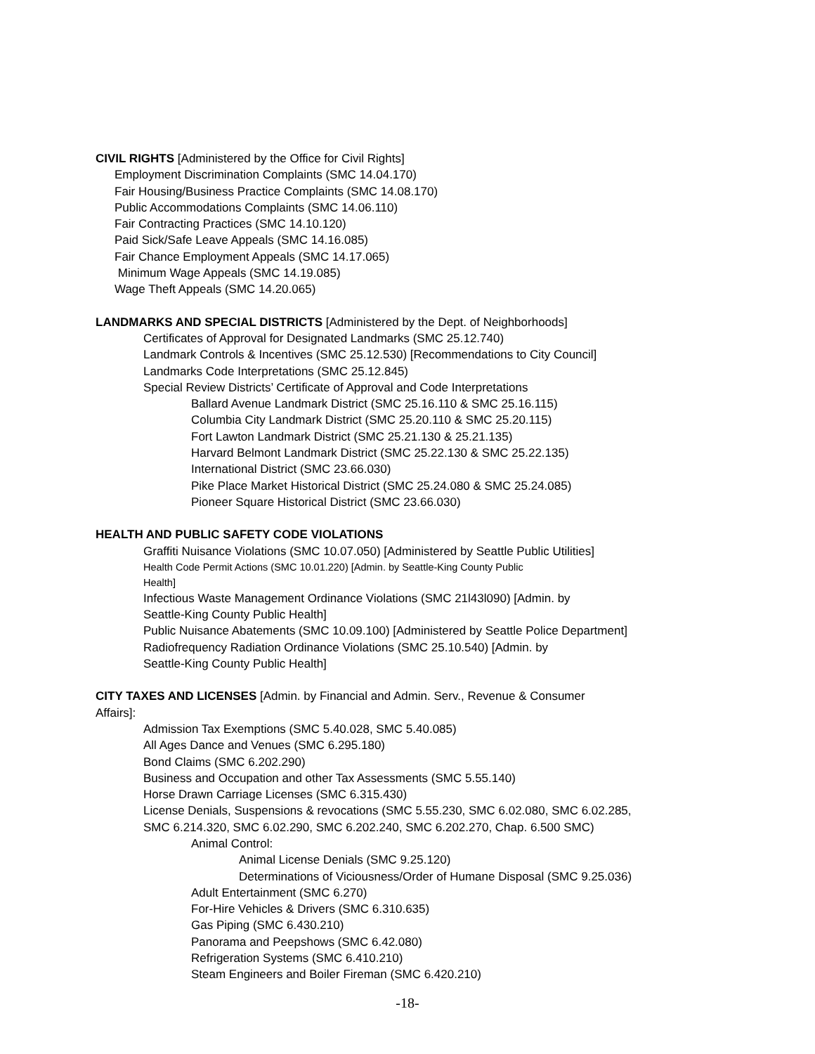CIVIL RIGHTS [Administered by the Office for Civil Rights]
Employment Discrimination Complaints (SMC 14.04.170)
Fair Housing/Business Practice Complaints (SMC 14.08.170)
Public Accommodations Complaints (SMC 14.06.110)
Fair Contracting Practices (SMC 14.10.120)
Paid Sick/Safe Leave Appeals (SMC 14.16.085)
Fair Chance Employment Appeals (SMC 14.17.065)
Minimum Wage Appeals (SMC 14.19.085)
Wage Theft Appeals (SMC 14.20.065)
LANDMARKS AND SPECIAL DISTRICTS [Administered by the Dept. of Neighborhoods]
Certificates of Approval for Designated Landmarks (SMC 25.12.740)
Landmark Controls & Incentives (SMC 25.12.530) [Recommendations to City Council]
Landmarks Code Interpretations (SMC 25.12.845)
Special Review Districts’ Certificate of Approval and Code Interpretations
Ballard Avenue Landmark District (SMC 25.16.110 & SMC 25.16.115)
Columbia City Landmark District (SMC 25.20.110 & SMC 25.20.115)
Fort Lawton Landmark District (SMC 25.21.130 & 25.21.135)
Harvard Belmont Landmark District (SMC 25.22.130 & SMC 25.22.135)
International District (SMC 23.66.030)
Pike Place Market Historical District (SMC 25.24.080 & SMC 25.24.085)
Pioneer Square Historical District (SMC 23.66.030)
HEALTH AND PUBLIC SAFETY CODE VIOLATIONS
Graffiti Nuisance Violations (SMC 10.07.050) [Administered by Seattle Public Utilities]
Health Code Permit Actions (SMC 10.01.220) [Admin. by Seattle-King County Public
Health]
Infectious Waste Management Ordinance Violations (SMC 21l43l090) [Admin. by
Seattle-King County Public Health]
Public Nuisance Abatements (SMC 10.09.100) [Administered by Seattle Police Department]
Radiofrequency Radiation Ordinance Violations (SMC 25.10.540) [Admin. by
Seattle-King County Public Health]
CITY TAXES AND LICENSES [Admin. by Financial and Admin. Serv., Revenue & Consumer
Affairs]:
Admission Tax Exemptions (SMC 5.40.028, SMC 5.40.085)
All Ages Dance and Venues (SMC 6.295.180)
Bond Claims (SMC 6.202.290)
Business and Occupation and other Tax Assessments (SMC 5.55.140)
Horse Drawn Carriage Licenses (SMC 6.315.430)
License Denials, Suspensions & revocations (SMC 5.55.230, SMC 6.02.080, SMC 6.02.285,
SMC 6.214.320, SMC 6.02.290, SMC 6.202.240, SMC 6.202.270, Chap. 6.500 SMC)
Animal Control:
Animal License Denials (SMC 9.25.120)
Determinations of Viciousness/Order of Humane Disposal (SMC 9.25.036)
Adult Entertainment (SMC 6.270)
For-Hire Vehicles & Drivers (SMC 6.310.635)
Gas Piping (SMC 6.430.210)
Panorama and Peepshows (SMC 6.42.080)
Refrigeration Systems (SMC 6.410.210)
Steam Engineers and Boiler Fireman (SMC 6.420.210)
-18-